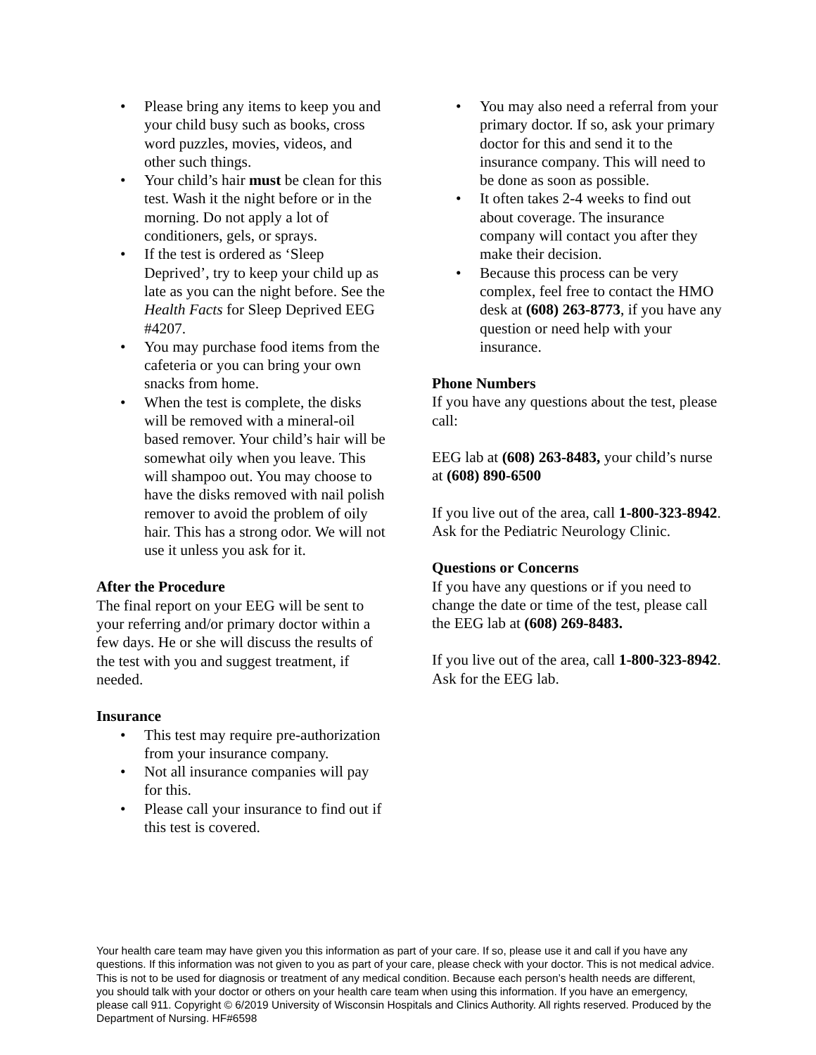• Please bring any items to keep you and your child busy such as books, cross word puzzles, movies, videos, and other such things.
• Your child’s hair must be clean for this test. Wash it the night before or in the morning. Do not apply a lot of conditioners, gels, or sprays.
• If the test is ordered as ‘Sleep Deprived’, try to keep your child up as late as you can the night before. See the Health Facts for Sleep Deprived EEG #4207.
• You may purchase food items from the cafeteria or you can bring your own snacks from home.
• When the test is complete, the disks will be removed with a mineral-oil based remover. Your child’s hair will be somewhat oily when you leave. This will shampoo out. You may choose to have the disks removed with nail polish remover to avoid the problem of oily hair. This has a strong odor. We will not use it unless you ask for it.
After the Procedure
The final report on your EEG will be sent to your referring and/or primary doctor within a few days. He or she will discuss the results of the test with you and suggest treatment, if needed.
Insurance
• This test may require pre-authorization from your insurance company.
• Not all insurance companies will pay for this.
• Please call your insurance to find out if this test is covered.
• You may also need a referral from your primary doctor. If so, ask your primary doctor for this and send it to the insurance company. This will need to be done as soon as possible.
• It often takes 2-4 weeks to find out about coverage. The insurance company will contact you after they make their decision.
• Because this process can be very complex, feel free to contact the HMO desk at (608) 263-8773, if you have any question or need help with your insurance.
Phone Numbers
If you have any questions about the test, please call:
EEG lab at (608) 263-8483, your child’s nurse at (608) 890-6500
If you live out of the area, call 1-800-323-8942. Ask for the Pediatric Neurology Clinic.
Questions or Concerns
If you have any questions or if you need to change the date or time of the test, please call the EEG lab at (608) 269-8483.
If you live out of the area, call 1-800-323-8942. Ask for the EEG lab.
Your health care team may have given you this information as part of your care. If so, please use it and call if you have any questions. If this information was not given to you as part of your care, please check with your doctor. This is not medical advice. This is not to be used for diagnosis or treatment of any medical condition. Because each person’s health needs are different, you should talk with your doctor or others on your health care team when using this information. If you have an emergency, please call 911. Copyright © 6/2019 University of Wisconsin Hospitals and Clinics Authority. All rights reserved. Produced by the Department of Nursing. HF#6598